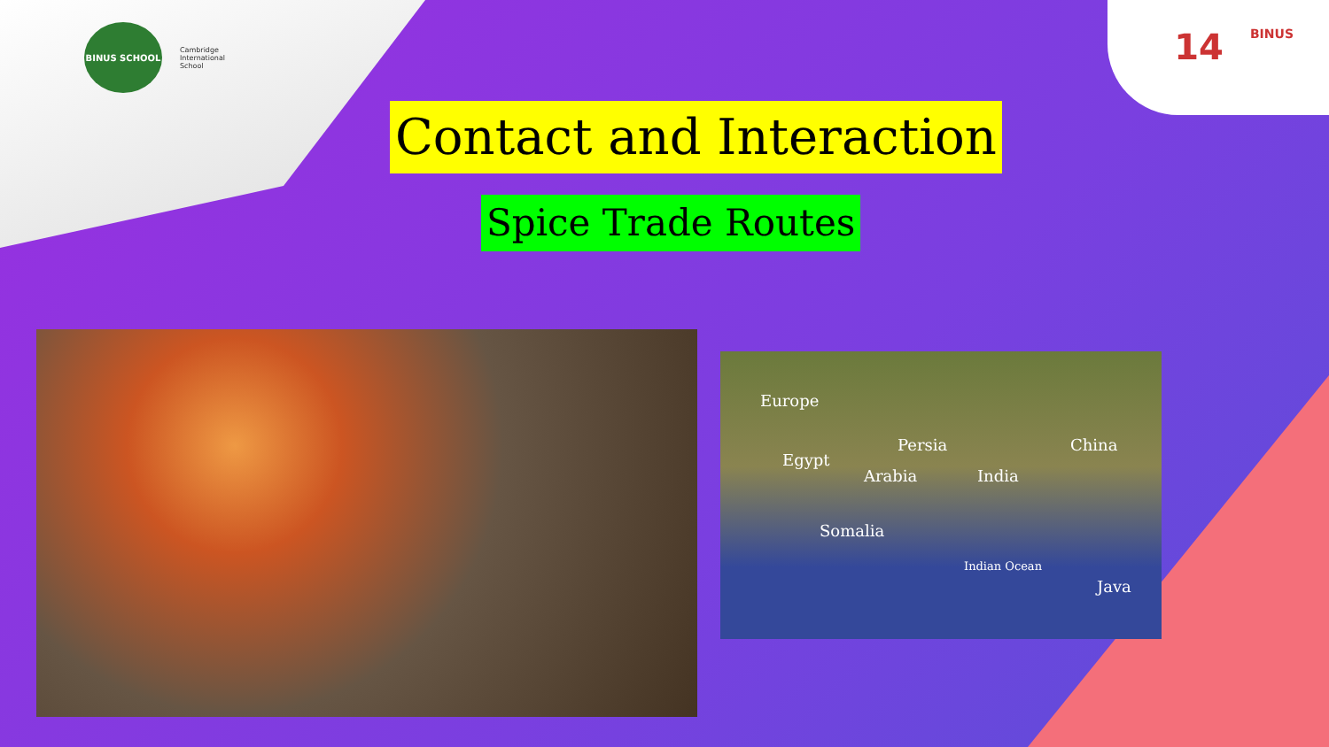BINUS SCHOOL
Cambridge
International
School
14 BINUS
Contact and Interaction
Spice Trade Routes
Europe
Egypt
Persia
Arabia India
China
Somalia
Indian Ocean
Java